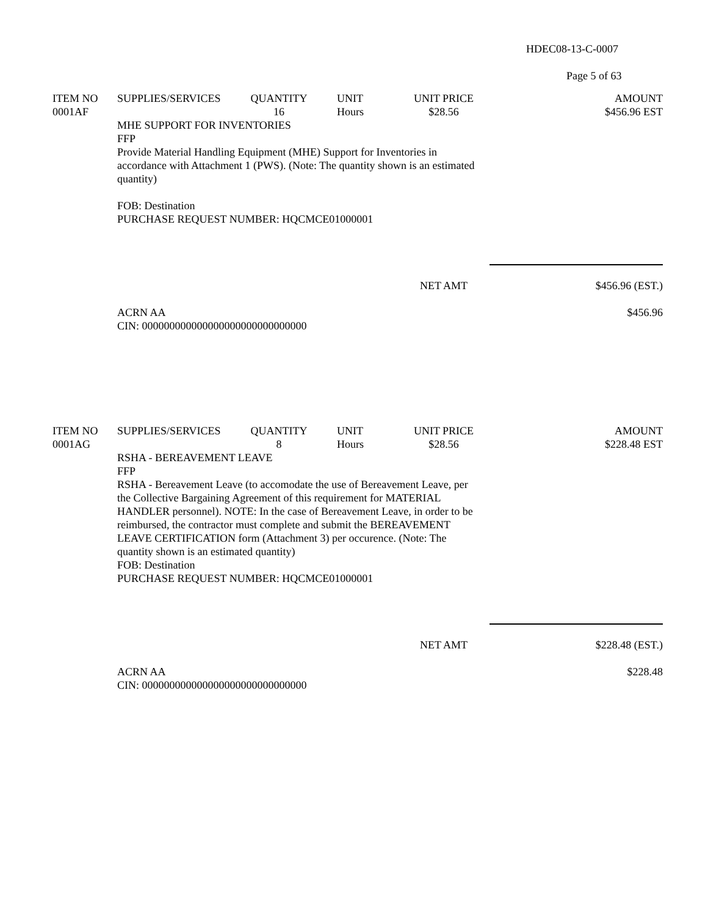HDEC08-13-C-0007
Page 5 of 63
| ITEM NO | SUPPLIES/SERVICES | QUANTITY | UNIT | UNIT PRICE | AMOUNT |
| --- | --- | --- | --- | --- | --- |
| 0001AF | | 16 | Hours | $28.56 | $456.96 EST |
| | MHE SUPPORT FOR INVENTORIES FFP Provide Material Handling Equipment (MHE) Support for Inventories in accordance with Attachment 1 (PWS). (Note: The quantity shown is an estimated quantity) FOB: Destination PURCHASE REQUEST NUMBER: HQCMCE01000001 | | | | |
| | | | | NET AMT | $456.96 (EST.) |
| | ACRN AA CIN: 000000000000000000000000000000 | | | | $456.96 |
| ITEM NO | SUPPLIES/SERVICES | QUANTITY | UNIT | UNIT PRICE | AMOUNT |
| 0001AG | | 8 | Hours | $28.56 | $228.48 EST |
| | RSHA - BEREAVEMENT LEAVE FFP RSHA - Bereavement Leave (to accomodate the use of Bereavement Leave, per the Collective Bargaining Agreement of this requirement for MATERIAL HANDLER personnel). NOTE: In the case of Bereavement Leave, in order to be reimbursed, the contractor must complete and submit the BEREAVEMENT LEAVE CERTIFICATION form (Attachment 3) per occurence. (Note: The quantity shown is an estimated quantity) FOB: Destination PURCHASE REQUEST NUMBER: HQCMCE01000001 | | | | |
| | | | | NET AMT | $228.48 (EST.) |
| | ACRN AA CIN: 000000000000000000000000000000 | | | | $228.48 |